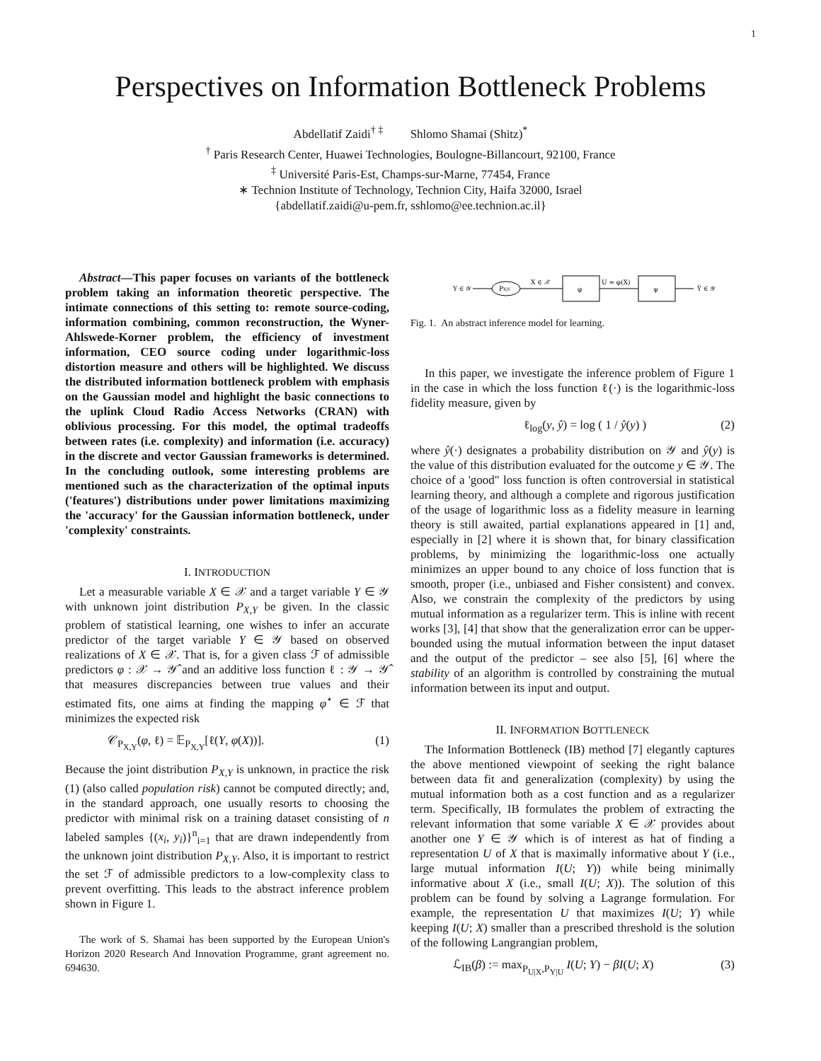1
Perspectives on Information Bottleneck Problems
Abdellatif Zaidi<sup>† ‡</sup> Shlomo Shamai (Shitz)<sup>*</sup>
<sup>†</sup> Paris Research Center, Huawei Technologies, Boulogne-Billancourt, 92100, France
<sup>‡</sup> Université Paris-Est, Champs-sur-Marne, 77454, France
∗ Technion Institute of Technology, Technion City, Haifa 32000, Israel
{abdellatif.zaidi@u-pem.fr, sshlomo@ee.technion.ac.il}
Abstract—This paper focuses on variants of the bottleneck problem taking an information theoretic perspective. The intimate connections of this setting to: remote source-coding, information combining, common reconstruction, the Wyner-Ahlswede-Korner problem, the efficiency of investment information, CEO source coding under logarithmic-loss distortion measure and others will be highlighted. We discuss the distributed information bottleneck problem with emphasis on the Gaussian model and highlight the basic connections to the uplink Cloud Radio Access Networks (CRAN) with oblivious processing. For this model, the optimal tradeoffs between rates (i.e. complexity) and information (i.e. accuracy) in the discrete and vector Gaussian frameworks is determined. In the concluding outlook, some interesting problems are mentioned such as the characterization of the optimal inputs ('features') distributions under power limitations maximizing the 'accuracy' for the Gaussian information bottleneck, under 'complexity' constraints.
I. INTRODUCTION
Let a measurable variable X ∈ 𝒳 and a target variable Y ∈ 𝒴 with unknown joint distribution P<sub>X,Y</sub> be given. In the classic problem of statistical learning, one wishes to infer an accurate predictor of the target variable Y ∈ 𝒴 based on observed realizations of X ∈ 𝒳. That is, for a given class ℱ of admissible predictors φ : 𝒳 → 𝒴̂ and an additive loss function ℓ : 𝒴 → 𝒴̂ that measures discrepancies between true values and their estimated fits, one aims at finding the mapping φ<sup>⋆</sup> ∈ ℱ that minimizes the expected risk
𝒞<sub>P<sub>X,Y</sub></sub>(φ, ℓ) = 𝔼<sub>P<sub>X,Y</sub></sub>[ℓ(Y, φ(X))]. (1)
Because the joint distribution P<sub>X,Y</sub> is unknown, in practice the risk (1) (also called population risk) cannot be computed directly; and, in the standard approach, one usually resorts to choosing the predictor with minimal risk on a training dataset consisting of n labeled samples {(x<sub>i</sub>, y<sub>i</sub>)}<sup>n</sup><sub>i=1</sub> that are drawn independently from the unknown joint distribution P<sub>X,Y</sub>. Also, it is important to restrict the set ℱ of admissible predictors to a low-complexity class to prevent overfitting. This leads to the abstract inference problem shown in Figure 1.
The work of S. Shamai has been supported by the European Union's Horizon 2020 Research And Innovation Programme, grant agreement no. 694630.
Y ∈ 𝒴
PX|Y
X ∈ 𝒳
φ
U = φ(X)
ψ
Ŷ ∈ 𝒴
Fig. 1. An abstract inference model for learning.
In this paper, we investigate the inference problem of Figure 1 in the case in which the loss function ℓ(·) is the logarithmic-loss fidelity measure, given by
ℓ<sub>log</sub>(y, ŷ) = log ( 1 / ŷ(y) ) (2)
where ŷ(·) designates a probability distribution on 𝒴 and ŷ(y) is the value of this distribution evaluated for the outcome y ∈ 𝒴. The choice of a 'good" loss function is often controversial in statistical learning theory, and although a complete and rigorous justification of the usage of logarithmic loss as a fidelity measure in learning theory is still awaited, partial explanations appeared in [1] and, especially in [2] where it is shown that, for binary classification problems, by minimizing the logarithmic-loss one actually minimizes an upper bound to any choice of loss function that is smooth, proper (i.e., unbiased and Fisher consistent) and convex. Also, we constrain the complexity of the predictors by using mutual information as a regularizer term. This is inline with recent works [3], [4] that show that the generalization error can be upper-bounded using the mutual information between the input dataset and the output of the predictor – see also [5], [6] where the stability of an algorithm is controlled by constraining the mutual information between its input and output.
II. INFORMATION BOTTLENECK
The Information Bottleneck (IB) method [7] elegantly captures the above mentioned viewpoint of seeking the right balance between data fit and generalization (complexity) by using the mutual information both as a cost function and as a regularizer term. Specifically, IB formulates the problem of extracting the relevant information that some variable X ∈ 𝒳 provides about another one Y ∈ 𝒴 which is of interest as hat of finding a representation U of X that is maximally informative about Y (i.e., large mutual information I(U; Y)) while being minimally informative about X (i.e., small I(U; X)). The solution of this problem can be found by solving a Lagrange formulation. For example, the representation U that maximizes I(U; Y) while keeping I(U; X) smaller than a prescribed threshold is the solution of the following Langrangian problem,
ℒ<sub>IB</sub>(β) := max<sub>P<sub>U|X</sub>,P<sub>Y|U</sub></sub> I(U; Y) − βI(U; X) (3)